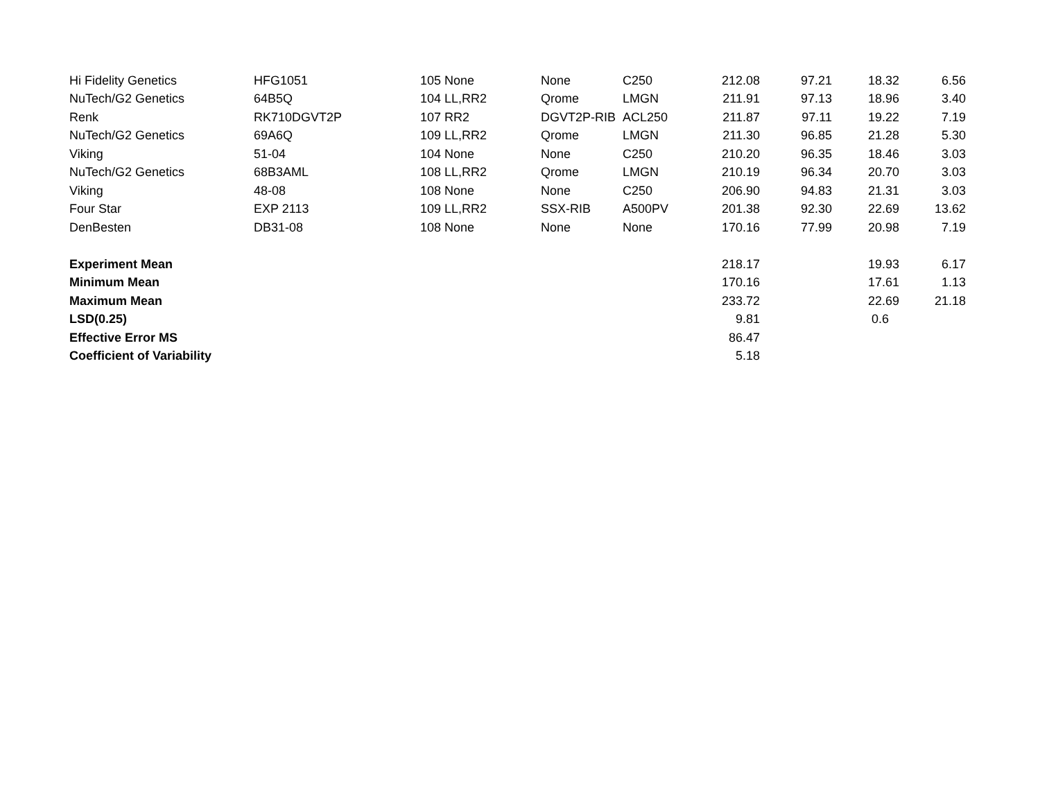| Hi Fidelity Genetics | HFG1051 | 105 | None | None | C250 | 212.08 | 97.21 | 18.32 | 6.56 |
| NuTech/G2 Genetics | 64B5Q | 104 | LL,RR2 | Qrome | LMGN | 211.91 | 97.13 | 18.96 | 3.40 |
| Renk | RK710DGVT2P | 107 | RR2 | DGVT2P-RIB | ACL250 | 211.87 | 97.11 | 19.22 | 7.19 |
| NuTech/G2 Genetics | 69A6Q | 109 | LL,RR2 | Qrome | LMGN | 211.30 | 96.85 | 21.28 | 5.30 |
| Viking | 51-04 | 104 | None | None | C250 | 210.20 | 96.35 | 18.46 | 3.03 |
| NuTech/G2 Genetics | 68B3AML | 108 | LL,RR2 | Qrome | LMGN | 210.19 | 96.34 | 20.70 | 3.03 |
| Viking | 48-08 | 108 | None | None | C250 | 206.90 | 94.83 | 21.31 | 3.03 |
| Four Star | EXP 2113 | 109 | LL,RR2 | SSX-RIB | A500PV | 201.38 | 92.30 | 22.69 | 13.62 |
| DenBesten | DB31-08 | 108 | None | None | None | 170.16 | 77.99 | 20.98 | 7.19 |
| Experiment Mean | | | | | | 218.17 | | 19.93 | 6.17 |
| Minimum Mean | | | | | | 170.16 | | 17.61 | 1.13 |
| Maximum Mean | | | | | | 233.72 | | 22.69 | 21.18 |
| LSD(0.25) | | | | | | 9.81 | | 0.6 | |
| Effective Error MS | | | | | | 86.47 | | | |
| Coefficient of Variability | | | | | | 5.18 | | | |